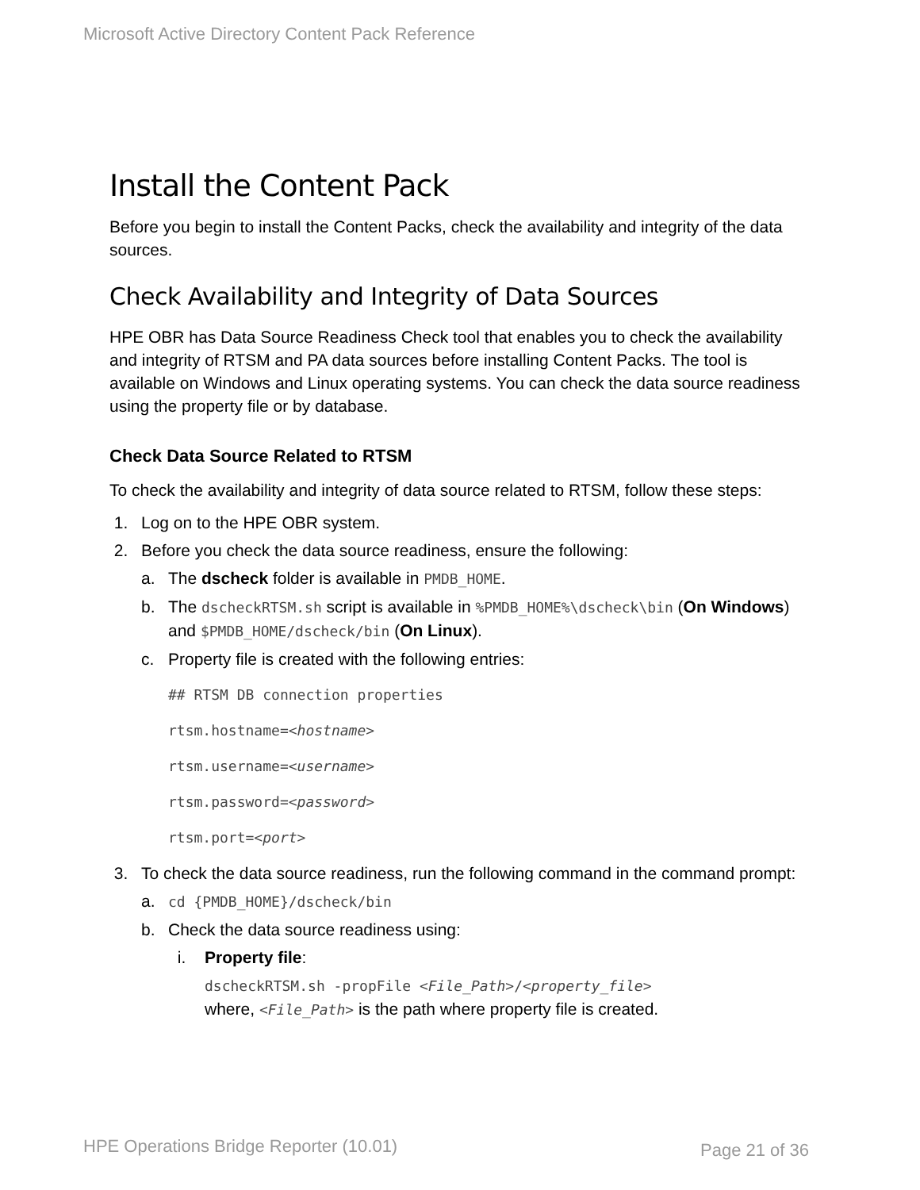Microsoft Active Directory Content Pack Reference
Install the Content Pack
Before you begin to install the Content Packs, check the availability and integrity of the data sources.
Check Availability and Integrity of Data Sources
HPE OBR has Data Source Readiness Check tool that enables you to check the availability and integrity of RTSM and PA data sources before installing Content Packs. The tool is available on Windows and Linux operating systems. You can check the data source readiness using the property file or by database.
Check Data Source Related to RTSM
To check the availability and integrity of data source related to RTSM, follow these steps:
1. Log on to the HPE OBR system.
2. Before you check the data source readiness, ensure the following:
a. The dscheck folder is available in PMDB_HOME.
b. The dscheckRTSM.sh script is available in %PMDB_HOME%\dscheck\bin (On Windows) and $PMDB_HOME/dscheck/bin (On Linux).
c. Property file is created with the following entries:
## RTSM DB connection properties
rtsm.hostname=<hostname>
rtsm.username=<username>
rtsm.password=<password>
rtsm.port=<port>
3. To check the data source readiness, run the following command in the command prompt:
a. cd {PMDB_HOME}/dscheck/bin
b. Check the data source readiness using:
i. Property file:
dscheckRTSM.sh -propFile <File_Path>/<property_file>
where, <File_Path> is the path where property file is created.
HPE Operations Bridge Reporter (10.01)
Page 21 of 36